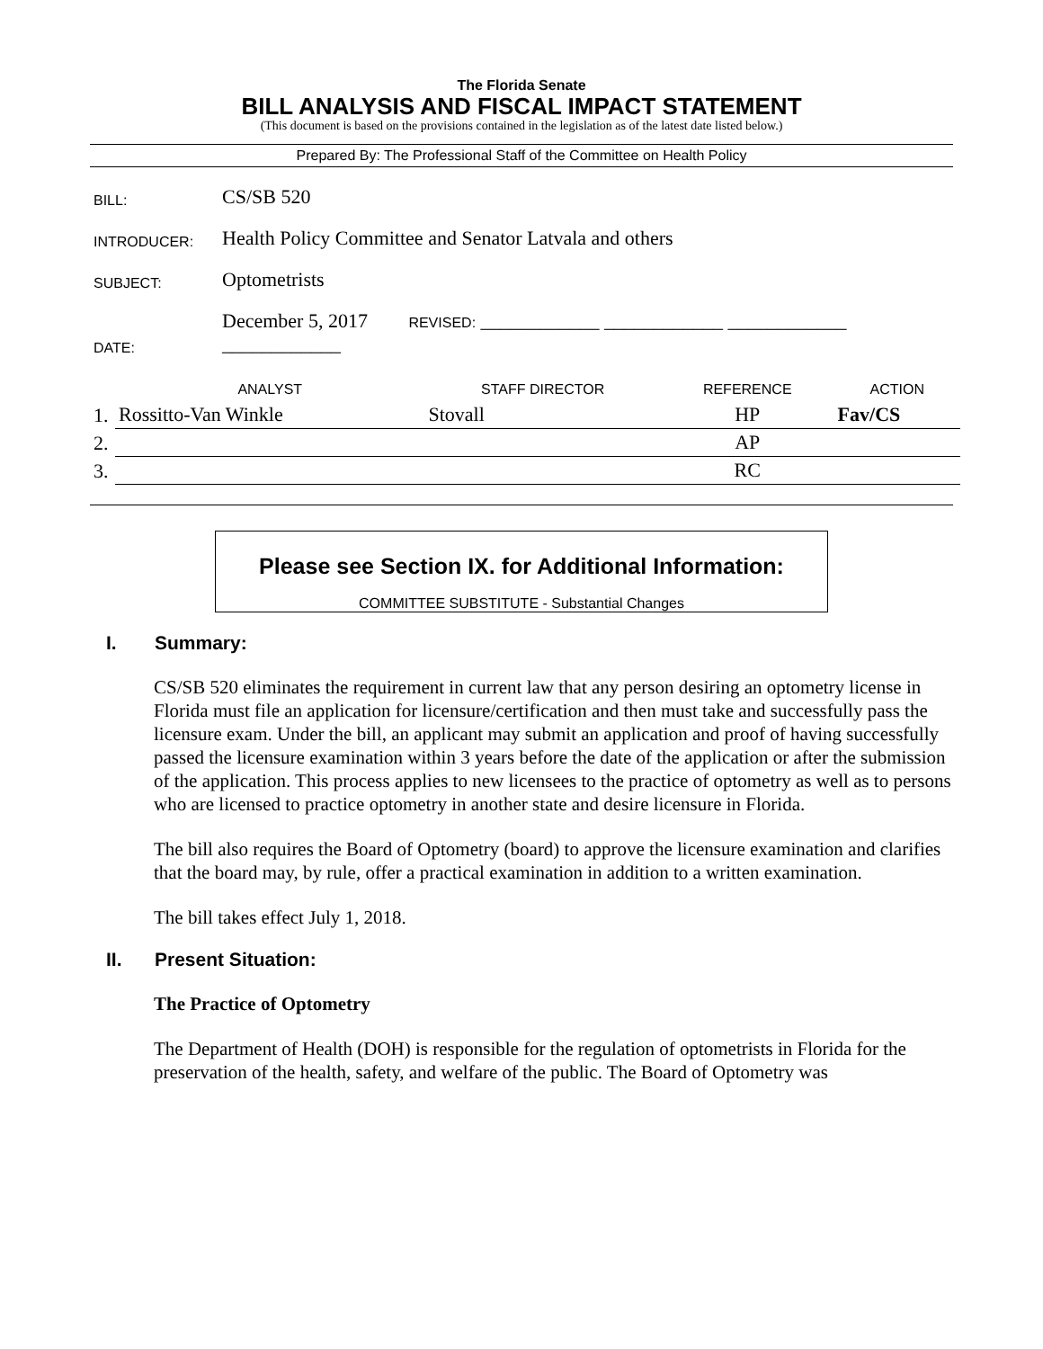The Florida Senate
BILL ANALYSIS AND FISCAL IMPACT STATEMENT
(This document is based on the provisions contained in the legislation as of the latest date listed below.)
Prepared By: The Professional Staff of the Committee on Health Policy
| BILL: | CS/SB 520 |
| INTRODUCER: | Health Policy Committee and Senator Latvala and others |
| SUBJECT: | Optometrists |
| DATE: | December 5, 2017 REVISED: ____________ ____________ ____________ ____________ |
| | ANALYST | STAFF DIRECTOR | REFERENCE | ACTION |
| --- | --- | --- | --- | --- |
| 1. | Rossitto-Van Winkle | Stovall | HP | Fav/CS |
| 2. | | | AP | |
| 3. | | | RC | |
Please see Section IX. for Additional Information:
COMMITTEE SUBSTITUTE - Substantial Changes
I. Summary:
CS/SB 520 eliminates the requirement in current law that any person desiring an optometry license in Florida must file an application for licensure/certification and then must take and successfully pass the licensure exam. Under the bill, an applicant may submit an application and proof of having successfully passed the licensure examination within 3 years before the date of the application or after the submission of the application. This process applies to new licensees to the practice of optometry as well as to persons who are licensed to practice optometry in another state and desire licensure in Florida.
The bill also requires the Board of Optometry (board) to approve the licensure examination and clarifies that the board may, by rule, offer a practical examination in addition to a written examination.
The bill takes effect July 1, 2018.
II. Present Situation:
The Practice of Optometry
The Department of Health (DOH) is responsible for the regulation of optometrists in Florida for the preservation of the health, safety, and welfare of the public. The Board of Optometry was